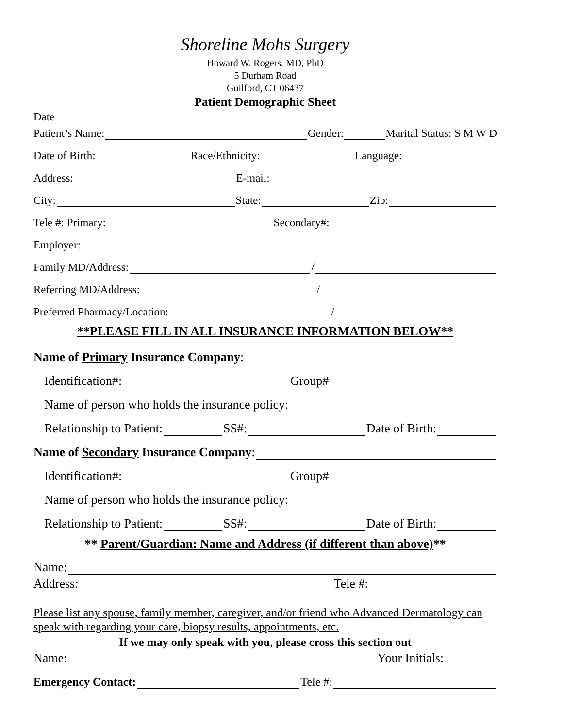Shoreline Mohs Surgery
Howard W. Rogers, MD, PhD
5 Durham Road
Guilford, CT 06437
Patient Demographic Sheet
Date
Patient’s Name: Gender: Marital Status: S M W D
Date of Birth: Race/Ethnicity: Language:
Address: E-mail:
City: State: Zip:
Tele #: Primary: Secondary#:
Employer:
Family MD/Address: /
Referring MD/Address: /
Preferred Pharmacy/Location: /
**PLEASE FILL IN ALL INSURANCE INFORMATION BELOW**
Name of Primary Insurance Company:
Identification#: Group#
Name of person who holds the insurance policy:
Relationship to Patient: SS#: Date of Birth:
Name of Secondary Insurance Company:
Identification#: Group#
Name of person who holds the insurance policy:
Relationship to Patient: SS#: Date of Birth:
** Parent/Guardian: Name and Address (if different than above)**
Name:
Address: Tele #:
Please list any spouse, family member, caregiver, and/or friend who Advanced Dermatology can speak with regarding your care, biopsy results, appointments, etc.
If we may only speak with you, please cross this section out
Name: Your Initials:
Emergency Contact: Tele #: